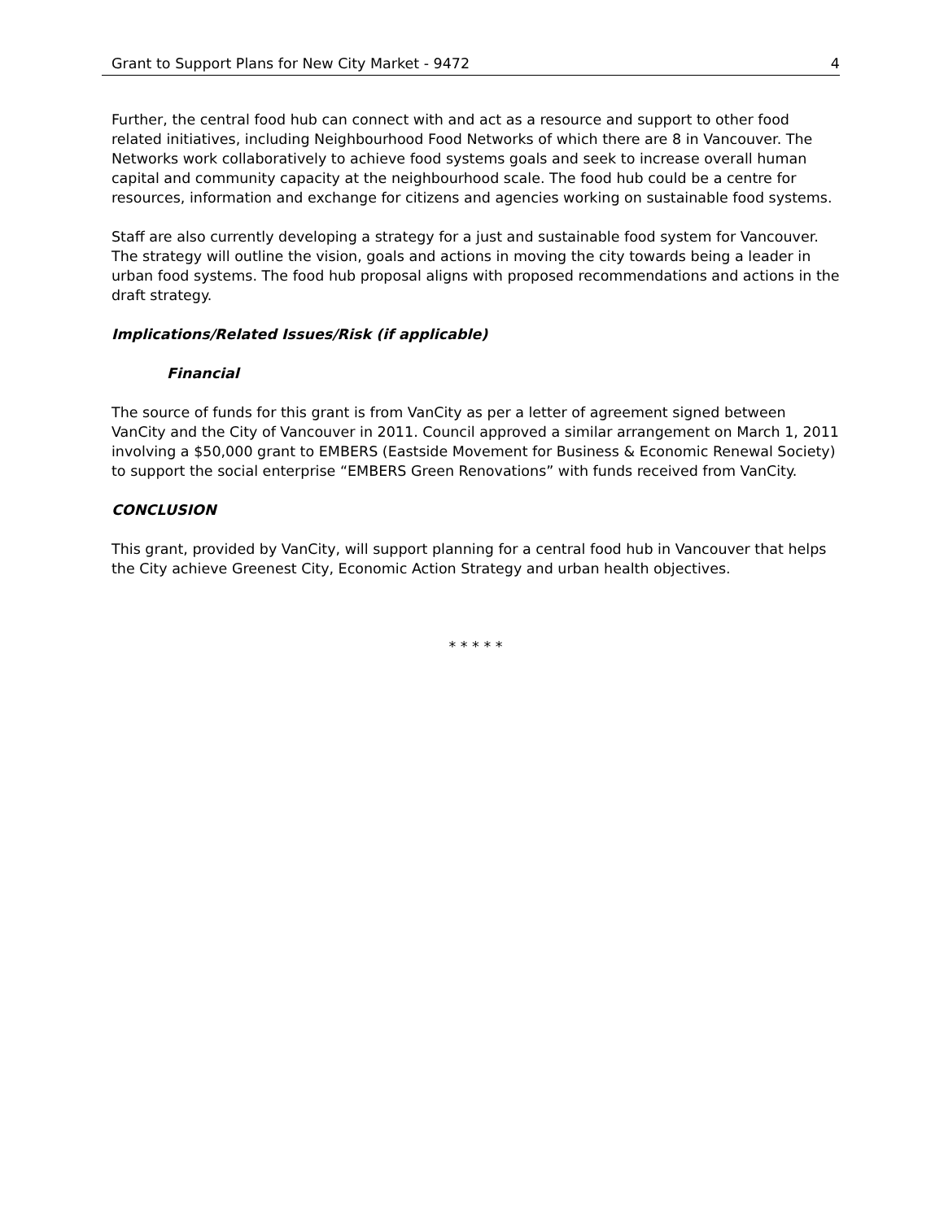Grant to Support Plans for New City Market - 9472 4
Further, the central food hub can connect with and act as a resource and support to other food related initiatives, including Neighbourhood Food Networks of which there are 8 in Vancouver. The Networks work collaboratively to achieve food systems goals and seek to increase overall human capital and community capacity at the neighbourhood scale. The food hub could be a centre for resources, information and exchange for citizens and agencies working on sustainable food systems.
Staff are also currently developing a strategy for a just and sustainable food system for Vancouver. The strategy will outline the vision, goals and actions in moving the city towards being a leader in urban food systems. The food hub proposal aligns with proposed recommendations and actions in the draft strategy.
Implications/Related Issues/Risk (if applicable)
Financial
The source of funds for this grant is from VanCity as per a letter of agreement signed between VanCity and the City of Vancouver in 2011. Council approved a similar arrangement on March 1, 2011 involving a $50,000 grant to EMBERS (Eastside Movement for Business & Economic Renewal Society) to support the social enterprise “EMBERS Green Renovations” with funds received from VanCity.
CONCLUSION
This grant, provided by VanCity, will support planning for a central food hub in Vancouver that helps the City achieve Greenest City, Economic Action Strategy and urban health objectives.
* * * * *